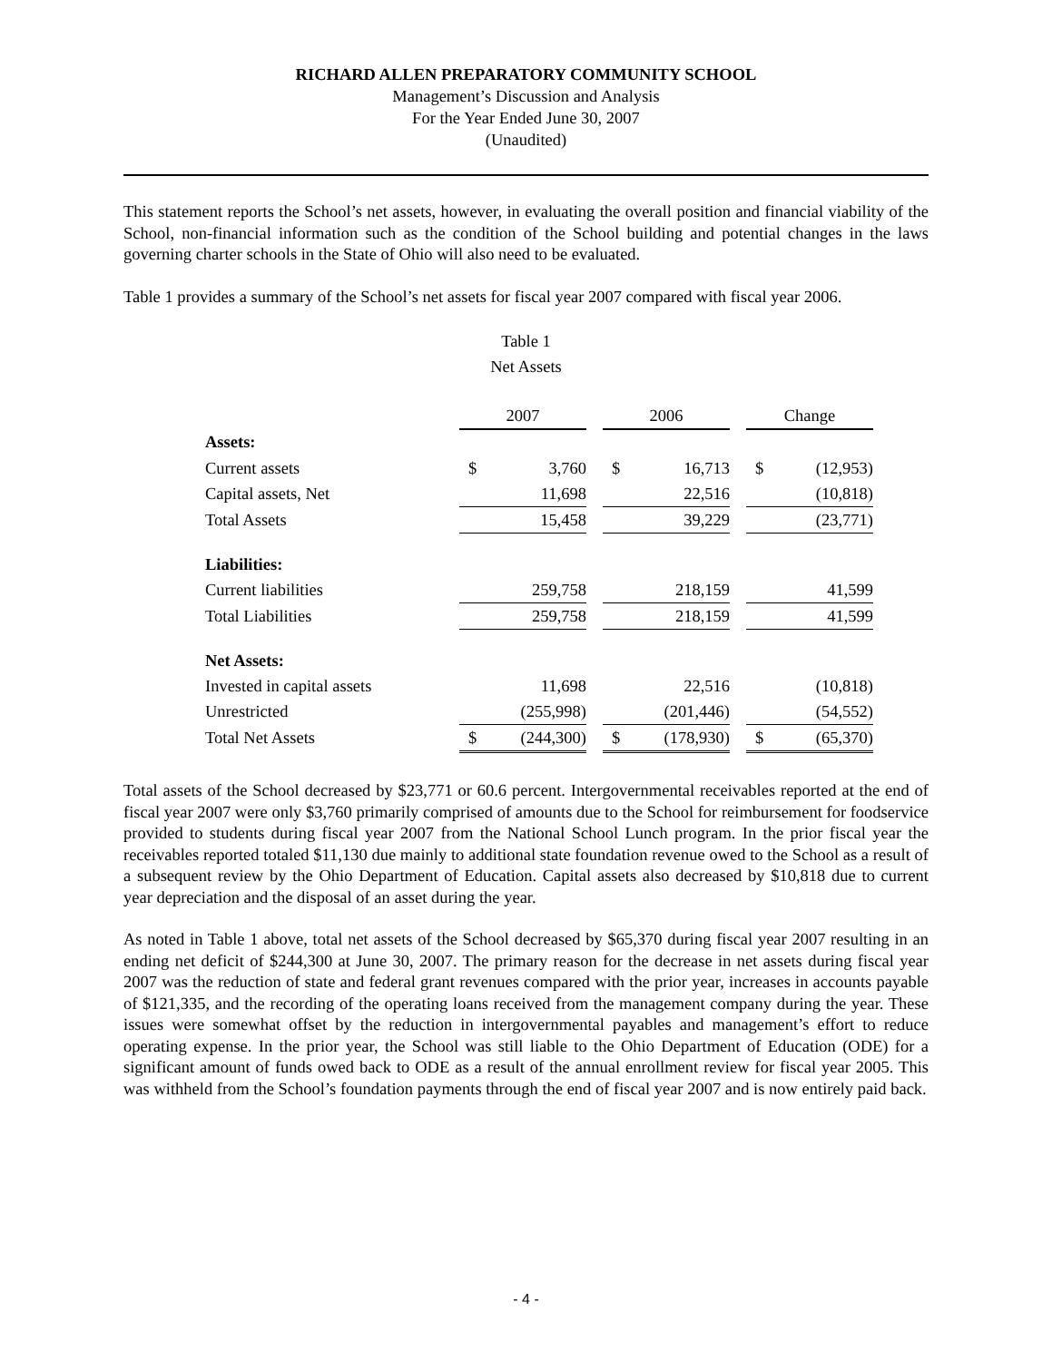RICHARD ALLEN PREPARATORY COMMUNITY SCHOOL
Management’s Discussion and Analysis
For the Year Ended June 30, 2007
(Unaudited)
This statement reports the School’s net assets, however, in evaluating the overall position and financial viability of the School, non-financial information such as the condition of the School building and potential changes in the laws governing charter schools in the State of Ohio will also need to be evaluated.
Table 1 provides a summary of the School’s net assets for fiscal year 2007 compared with fiscal year 2006.
Table 1
Net Assets
| | 2007 | | | 2006 | | | Change | |
| Assets: | | | | | | | | |
| Current assets | $ | 3,760 | | $ | 16,713 | | $ | (12,953) |
| Capital assets, Net | | 11,698 | | | 22,516 | | | (10,818) |
| Total Assets | | 15,458 | | | 39,229 | | | (23,771) |
| Liabilities: | | | | | | | | |
| Current liabilities | | 259,758 | | | 218,159 | | | 41,599 |
| Total Liabilities | | 259,758 | | | 218,159 | | | 41,599 |
| Net Assets: | | | | | | | | |
| Invested in capital assets | | 11,698 | | | 22,516 | | | (10,818) |
| Unrestricted | | (255,998) | | | (201,446) | | | (54,552) |
| Total Net Assets | $ | (244,300) | | $ | (178,930) | | $ | (65,370) |
Total assets of the School decreased by $23,771 or 60.6 percent. Intergovernmental receivables reported at the end of fiscal year 2007 were only $3,760 primarily comprised of amounts due to the School for reimbursement for foodservice provided to students during fiscal year 2007 from the National School Lunch program. In the prior fiscal year the receivables reported totaled $11,130 due mainly to additional state foundation revenue owed to the School as a result of a subsequent review by the Ohio Department of Education. Capital assets also decreased by $10,818 due to current year depreciation and the disposal of an asset during the year.
As noted in Table 1 above, total net assets of the School decreased by $65,370 during fiscal year 2007 resulting in an ending net deficit of $244,300 at June 30, 2007. The primary reason for the decrease in net assets during fiscal year 2007 was the reduction of state and federal grant revenues compared with the prior year, increases in accounts payable of $121,335, and the recording of the operating loans received from the management company during the year. These issues were somewhat offset by the reduction in intergovernmental payables and management’s effort to reduce operating expense. In the prior year, the School was still liable to the Ohio Department of Education (ODE) for a significant amount of funds owed back to ODE as a result of the annual enrollment review for fiscal year 2005. This was withheld from the School’s foundation payments through the end of fiscal year 2007 and is now entirely paid back.
- 4 -